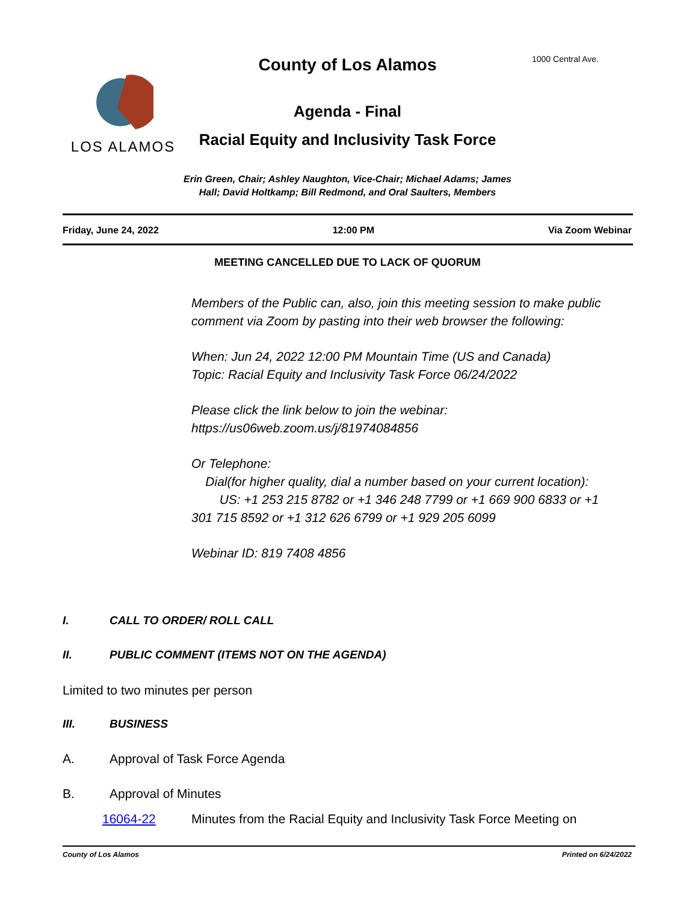1000 Central Ave.
County of Los Alamos
LOS ALAMOS
Agenda - Final
Racial Equity and Inclusivity Task Force
Erin Green, Chair; Ashley Naughton, Vice-Chair; Michael Adams; James Hall; David Holtkamp; Bill Redmond, and Oral Saulters, Members
Friday, June 24, 2022 12:00 PM Via Zoom Webinar
MEETING CANCELLED DUE TO LACK OF QUORUM
Members of the Public can, also, join this meeting session to make public comment via Zoom by pasting into their web browser the following:
When: Jun 24, 2022 12:00 PM Mountain Time (US and Canada)
Topic: Racial Equity and Inclusivity Task Force 06/24/2022
Please click the link below to join the webinar:
https://us06web.zoom.us/j/81974084856
Or Telephone:
Dial(for higher quality, dial a number based on your current location):
US: +1 253 215 8782 or +1 346 248 7799 or +1 669 900 6833 or +1 301 715 8592 or +1 312 626 6799 or +1 929 205 6099
Webinar ID: 819 7408 4856
I. CALL TO ORDER/ ROLL CALL
II. PUBLIC COMMENT (ITEMS NOT ON THE AGENDA)
Limited to two minutes per person
III. BUSINESS
A. Approval of Task Force Agenda
B. Approval of Minutes
16064-22 Minutes from the Racial Equity and Inclusivity Task Force Meeting on
County of Los Alamos Printed on 6/24/2022